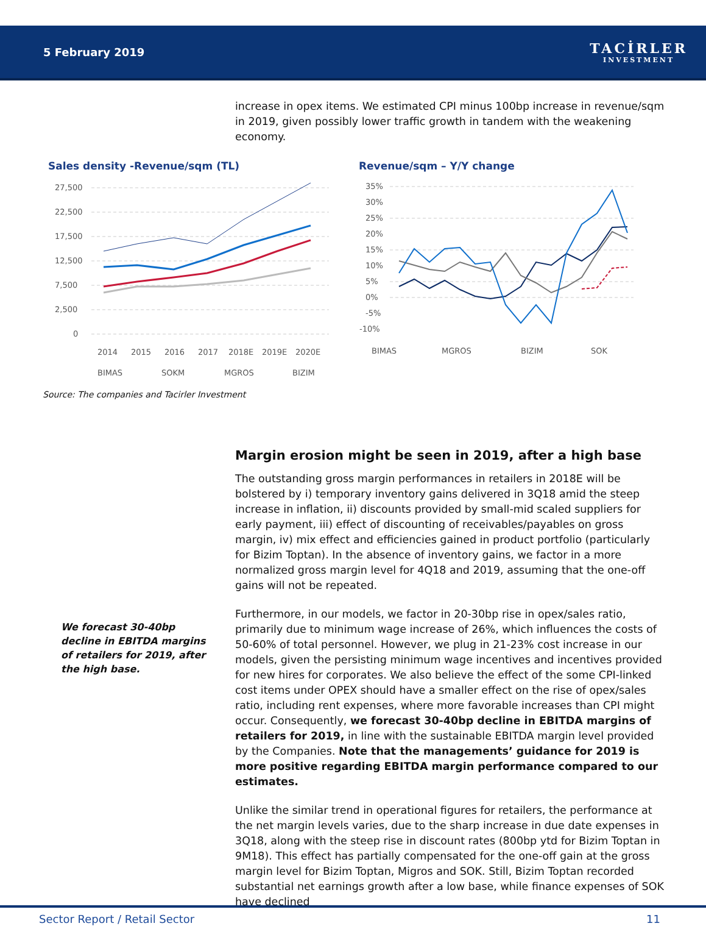5 February 2019
TACİRLER
INVESTMENT
increase in opex items. We estimated CPI minus 100bp increase in revenue/sqm in 2019, given possibly lower traffic growth in tandem with the weakening economy.
Sales density -Revenue/sqm (TL)
27,500
22,500
17,500
12,500
7,500
2,500
0
2014
2015
2016
2017
2018E
2019E
2020E
BIMAS
SOKM
MGROS
BIZIM
Revenue/sqm – Y/Y change
35%
25%
15%
5%
-5%
30%
20%
10%
0%
-10%
BIMAS
MGROS
BIZIM
SOK
Source: The companies and Tacirler Investment
Margin erosion might be seen in 2019, after a high base
The outstanding gross margin performances in retailers in 2018E will be bolstered by i) temporary inventory gains delivered in 3Q18 amid the steep increase in inflation, ii) discounts provided by small-mid scaled suppliers for early payment, iii) effect of discounting of receivables/payables on gross margin, iv) mix effect and efficiencies gained in product portfolio (particularly for Bizim Toptan). In the absence of inventory gains, we factor in a more normalized gross margin level for 4Q18 and 2019, assuming that the one-off gains will not be repeated.
Furthermore, in our models, we factor in 20-30bp rise in opex/sales ratio, primarily due to minimum wage increase of 26%, which influences the costs of 50-60% of total personnel. However, we plug in 21-23% cost increase in our models, given the persisting minimum wage incentives and incentives provided for new hires for corporates. We also believe the effect of the some CPI-linked cost items under OPEX should have a smaller effect on the rise of opex/sales ratio, including rent expenses, where more favorable increases than CPI might occur. Consequently, we forecast 30-40bp decline in EBITDA margins of retailers for 2019, in line with the sustainable EBITDA margin level provided by the Companies. Note that the managements’ guidance for 2019 is more positive regarding EBITDA margin performance compared to our estimates.
Unlike the similar trend in operational figures for retailers, the performance at the net margin levels varies, due to the sharp increase in due date expenses in 3Q18, along with the steep rise in discount rates (800bp ytd for Bizim Toptan in 9M18). This effect has partially compensated for the one-off gain at the gross margin level for Bizim Toptan, Migros and SOK. Still, Bizim Toptan recorded substantial net earnings growth after a low base, while finance expenses of SOK have declined
We forecast 30-40bp decline in EBITDA margins of retailers for 2019, after the high base.
Sector Report / Retail Sector 11